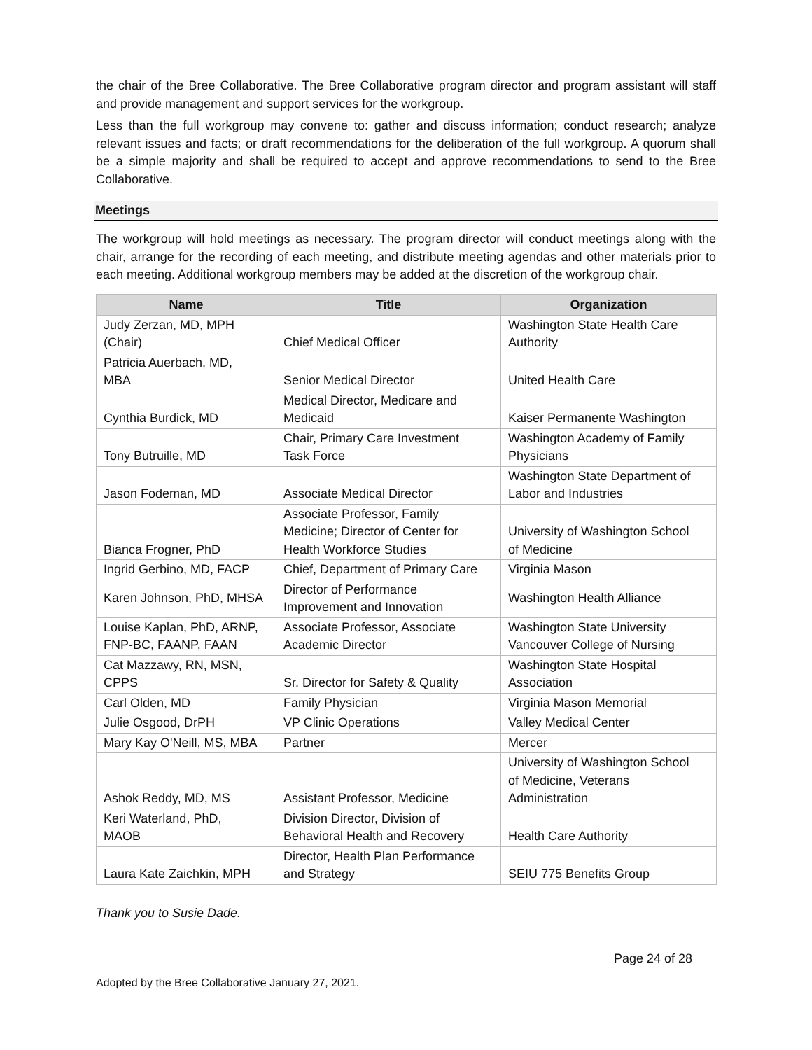the chair of the Bree Collaborative. The Bree Collaborative program director and program assistant will staff and provide management and support services for the workgroup.
Less than the full workgroup may convene to: gather and discuss information; conduct research; analyze relevant issues and facts; or draft recommendations for the deliberation of the full workgroup. A quorum shall be a simple majority and shall be required to accept and approve recommendations to send to the Bree Collaborative.
Meetings
The workgroup will hold meetings as necessary. The program director will conduct meetings along with the chair, arrange for the recording of each meeting, and distribute meeting agendas and other materials prior to each meeting. Additional workgroup members may be added at the discretion of the workgroup chair.
| Name | Title | Organization |
| --- | --- | --- |
| Judy Zerzan, MD, MPH (Chair) | Chief Medical Officer | Washington State Health Care Authority |
| Patricia Auerbach, MD, MBA | Senior Medical Director | United Health Care |
| Cynthia Burdick, MD | Medical Director, Medicare and Medicaid | Kaiser Permanente Washington |
| Tony Butruille, MD | Chair, Primary Care Investment Task Force | Washington Academy of Family Physicians |
| Jason Fodeman, MD | Associate Medical Director | Washington State Department of Labor and Industries |
| Bianca Frogner, PhD | Associate Professor, Family Medicine; Director of Center for Health Workforce Studies | University of Washington School of Medicine |
| Ingrid Gerbino, MD, FACP | Chief, Department of Primary Care | Virginia Mason |
| Karen Johnson, PhD, MHSA | Director of Performance Improvement and Innovation | Washington Health Alliance |
| Louise Kaplan, PhD, ARNP, FNP-BC, FAANP, FAAN | Associate Professor, Associate Academic Director | Washington State University Vancouver College of Nursing |
| Cat Mazzawy, RN, MSN, CPPS | Sr. Director for Safety & Quality | Washington State Hospital Association |
| Carl Olden, MD | Family Physician | Virginia Mason Memorial |
| Julie Osgood, DrPH | VP Clinic Operations | Valley Medical Center |
| Mary Kay O'Neill, MS, MBA | Partner | Mercer |
| Ashok Reddy, MD, MS | Assistant Professor, Medicine | University of Washington School of Medicine, Veterans Administration |
| Keri Waterland, PhD, MAOB | Division Director, Division of Behavioral Health and Recovery | Health Care Authority |
| Laura Kate Zaichkin, MPH | Director, Health Plan Performance and Strategy | SEIU 775 Benefits Group |
Thank you to Susie Dade.
Page 24 of 28
Adopted by the Bree Collaborative January 27, 2021.